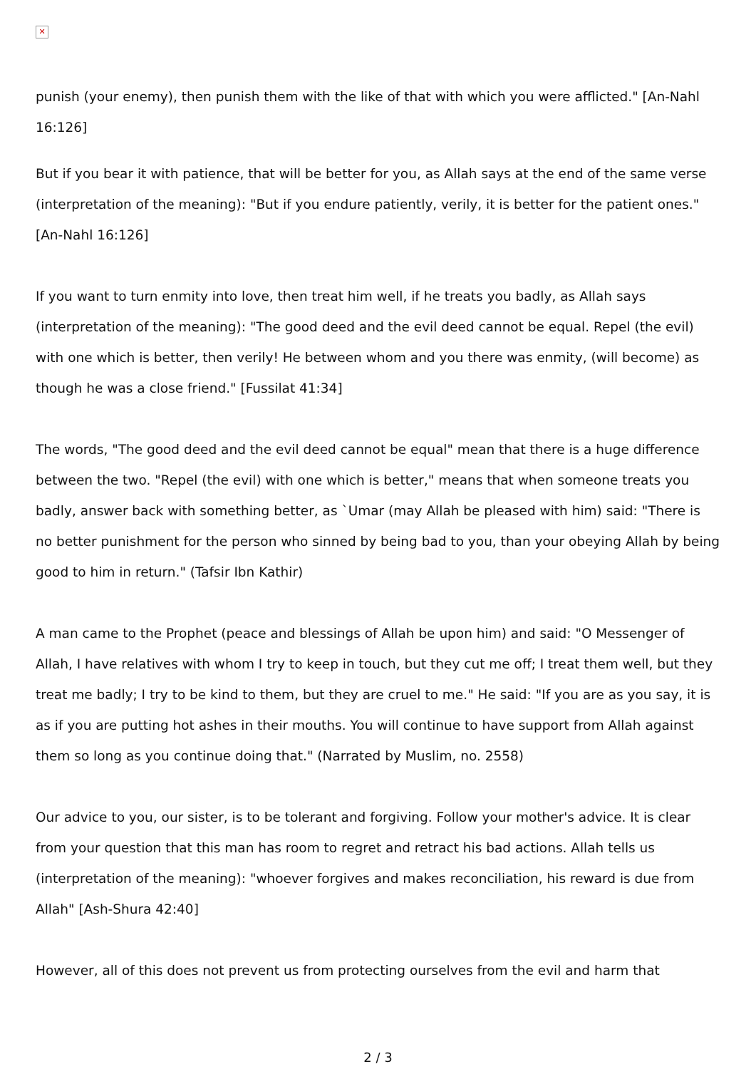✕
punish (your enemy), then punish them with the like of that with which you were afflicted." [An-Nahl 16:126]
But if you bear it with patience, that will be better for you, as Allah says at the end of the same verse (interpretation of the meaning): "But if you endure patiently, verily, it is better for the patient ones." [An-Nahl 16:126]
If you want to turn enmity into love, then treat him well, if he treats you badly, as Allah says (interpretation of the meaning): "The good deed and the evil deed cannot be equal. Repel (the evil) with one which is better, then verily! He between whom and you there was enmity, (will become) as though he was a close friend." [Fussilat 41:34]
The words, "The good deed and the evil deed cannot be equal" mean that there is a huge difference between the two. "Repel (the evil) with one which is better," means that when someone treats you badly, answer back with something better, as `Umar (may Allah be pleased with him) said: "There is no better punishment for the person who sinned by being bad to you, than your obeying Allah by being good to him in return." (Tafsir Ibn Kathir)
A man came to the Prophet (peace and blessings of Allah be upon him) and said: "O Messenger of Allah, I have relatives with whom I try to keep in touch, but they cut me off; I treat them well, but they treat me badly; I try to be kind to them, but they are cruel to me." He said: "If you are as you say, it is as if you are putting hot ashes in their mouths. You will continue to have support from Allah against them so long as you continue doing that." (Narrated by Muslim, no. 2558)
Our advice to you, our sister, is to be tolerant and forgiving. Follow your mother's advice. It is clear from your question that this man has room to regret and retract his bad actions. Allah tells us (interpretation of the meaning): "whoever forgives and makes reconciliation, his reward is due from Allah" [Ash-Shura 42:40]
However, all of this does not prevent us from protecting ourselves from the evil and harm that
2 / 3